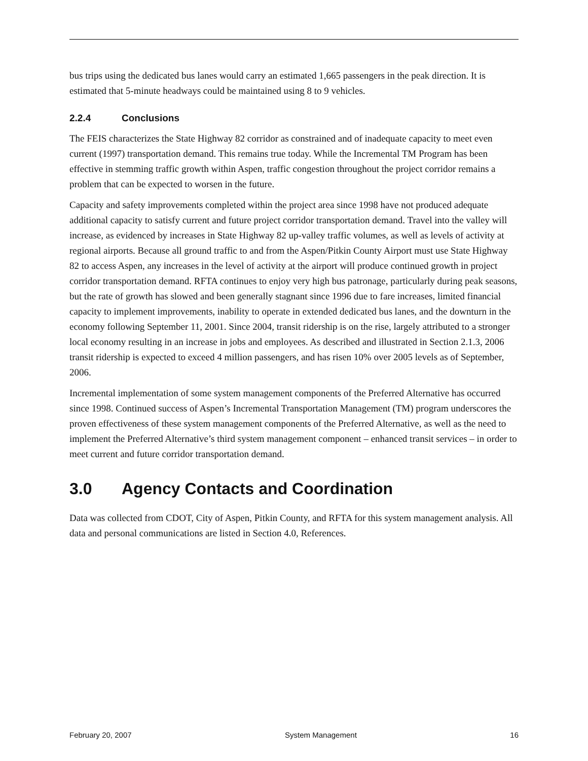bus trips using the dedicated bus lanes would carry an estimated 1,665 passengers in the peak direction. It is estimated that 5-minute headways could be maintained using 8 to 9 vehicles.
2.2.4 Conclusions
The FEIS characterizes the State Highway 82 corridor as constrained and of inadequate capacity to meet even current (1997) transportation demand. This remains true today. While the Incremental TM Program has been effective in stemming traffic growth within Aspen, traffic congestion throughout the project corridor remains a problem that can be expected to worsen in the future.
Capacity and safety improvements completed within the project area since 1998 have not produced adequate additional capacity to satisfy current and future project corridor transportation demand. Travel into the valley will increase, as evidenced by increases in State Highway 82 up-valley traffic volumes, as well as levels of activity at regional airports. Because all ground traffic to and from the Aspen/Pitkin County Airport must use State Highway 82 to access Aspen, any increases in the level of activity at the airport will produce continued growth in project corridor transportation demand. RFTA continues to enjoy very high bus patronage, particularly during peak seasons, but the rate of growth has slowed and been generally stagnant since 1996 due to fare increases, limited financial capacity to implement improvements, inability to operate in extended dedicated bus lanes, and the downturn in the economy following September 11, 2001. Since 2004, transit ridership is on the rise, largely attributed to a stronger local economy resulting in an increase in jobs and employees. As described and illustrated in Section 2.1.3, 2006 transit ridership is expected to exceed 4 million passengers, and has risen 10% over 2005 levels as of September, 2006.
Incremental implementation of some system management components of the Preferred Alternative has occurred since 1998. Continued success of Aspen’s Incremental Transportation Management (TM) program underscores the proven effectiveness of these system management components of the Preferred Alternative, as well as the need to implement the Preferred Alternative’s third system management component – enhanced transit services – in order to meet current and future corridor transportation demand.
3.0 Agency Contacts and Coordination
Data was collected from CDOT, City of Aspen, Pitkin County, and RFTA for this system management analysis. All data and personal communications are listed in Section 4.0, References.
February 20, 2007 System Management 16